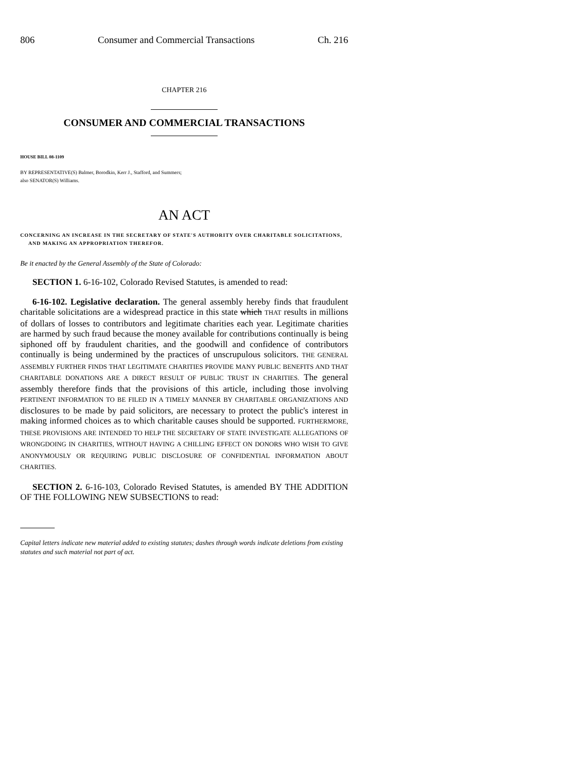806 Consumer and Commercial Transactions Ch. 216
CHAPTER 216
CONSUMER AND COMMERCIAL TRANSACTIONS
HOUSE BILL 08-1109
BY REPRESENTATIVE(S) Balmer, Borodkin, Kerr J., Stafford, and Summers;
also SENATOR(S) Williams.
AN ACT
CONCERNING AN INCREASE IN THE SECRETARY OF STATE'S AUTHORITY OVER CHARITABLE SOLICITATIONS, AND MAKING AN APPROPRIATION THEREFOR.
Be it enacted by the General Assembly of the State of Colorado:
SECTION 1. 6-16-102, Colorado Revised Statutes, is amended to read:
6-16-102. Legislative declaration. The general assembly hereby finds that fraudulent charitable solicitations are a widespread practice in this state which THAT results in millions of dollars of losses to contributors and legitimate charities each year. Legitimate charities are harmed by such fraud because the money available for contributions continually is being siphoned off by fraudulent charities, and the goodwill and confidence of contributors continually is being undermined by the practices of unscrupulous solicitors. THE GENERAL ASSEMBLY FURTHER FINDS THAT LEGITIMATE CHARITIES PROVIDE MANY PUBLIC BENEFITS AND THAT CHARITABLE DONATIONS ARE A DIRECT RESULT OF PUBLIC TRUST IN CHARITIES. The general assembly therefore finds that the provisions of this article, including those involving PERTINENT INFORMATION TO BE FILED IN A TIMELY MANNER BY CHARITABLE ORGANIZATIONS AND disclosures to be made by paid solicitors, are necessary to protect the public's interest in making informed choices as to which charitable causes should be supported. FURTHERMORE, THESE PROVISIONS ARE INTENDED TO HELP THE SECRETARY OF STATE INVESTIGATE ALLEGATIONS OF WRONGDOING IN CHARITIES, WITHOUT HAVING A CHILLING EFFECT ON DONORS WHO WISH TO GIVE ANONYMOUSLY OR REQUIRING PUBLIC DISCLOSURE OF CONFIDENTIAL INFORMATION ABOUT CHARITIES.
SECTION 2. 6-16-103, Colorado Revised Statutes, is amended BY THE ADDITION OF THE FOLLOWING NEW SUBSECTIONS to read:
Capital letters indicate new material added to existing statutes; dashes through words indicate deletions from existing statutes and such material not part of act.